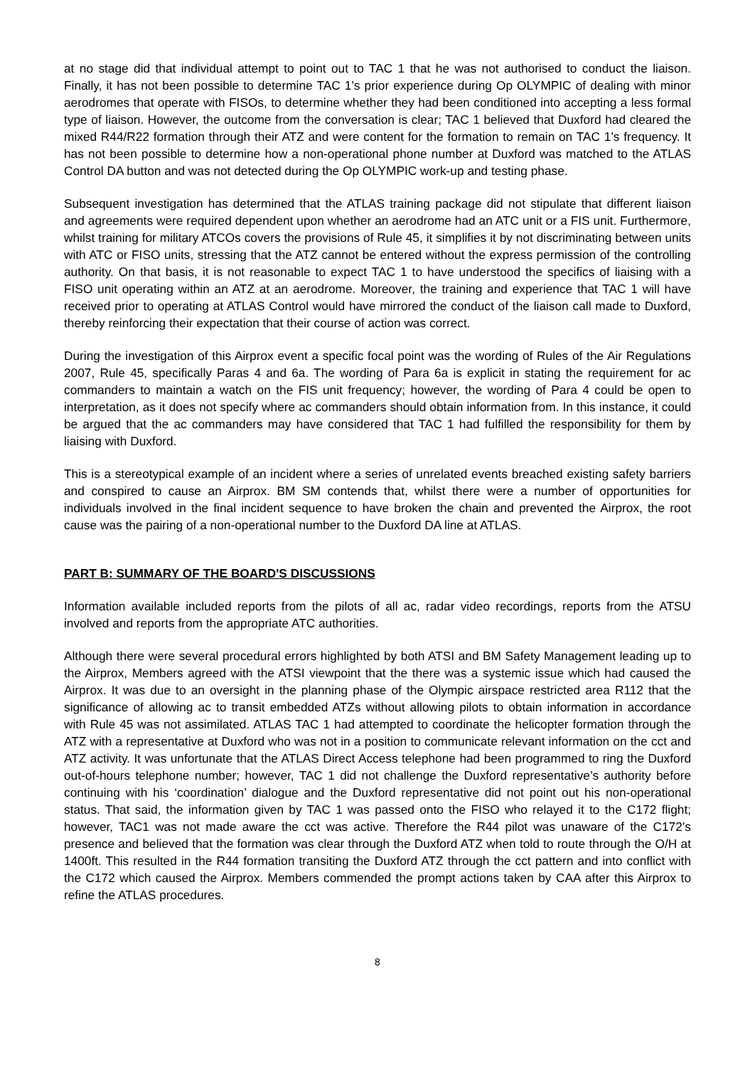at no stage did that individual attempt to point out to TAC 1 that he was not authorised to conduct the liaison. Finally, it has not been possible to determine TAC 1’s prior experience during Op OLYMPIC of dealing with minor aerodromes that operate with FISOs, to determine whether they had been conditioned into accepting a less formal type of liaison. However, the outcome from the conversation is clear; TAC 1 believed that Duxford had cleared the mixed R44/R22 formation through their ATZ and were content for the formation to remain on TAC 1’s frequency. It has not been possible to determine how a non-operational phone number at Duxford was matched to the ATLAS Control DA button and was not detected during the Op OLYMPIC work-up and testing phase.
Subsequent investigation has determined that the ATLAS training package did not stipulate that different liaison and agreements were required dependent upon whether an aerodrome had an ATC unit or a FIS unit. Furthermore, whilst training for military ATCOs covers the provisions of Rule 45, it simplifies it by not discriminating between units with ATC or FISO units, stressing that the ATZ cannot be entered without the express permission of the controlling authority. On that basis, it is not reasonable to expect TAC 1 to have understood the specifics of liaising with a FISO unit operating within an ATZ at an aerodrome. Moreover, the training and experience that TAC 1 will have received prior to operating at ATLAS Control would have mirrored the conduct of the liaison call made to Duxford, thereby reinforcing their expectation that their course of action was correct.
During the investigation of this Airprox event a specific focal point was the wording of Rules of the Air Regulations 2007, Rule 45, specifically Paras 4 and 6a. The wording of Para 6a is explicit in stating the requirement for ac commanders to maintain a watch on the FIS unit frequency; however, the wording of Para 4 could be open to interpretation, as it does not specify where ac commanders should obtain information from. In this instance, it could be argued that the ac commanders may have considered that TAC 1 had fulfilled the responsibility for them by liaising with Duxford.
This is a stereotypical example of an incident where a series of unrelated events breached existing safety barriers and conspired to cause an Airprox. BM SM contends that, whilst there were a number of opportunities for individuals involved in the final incident sequence to have broken the chain and prevented the Airprox, the root cause was the pairing of a non-operational number to the Duxford DA line at ATLAS.
PART B: SUMMARY OF THE BOARD'S DISCUSSIONS
Information available included reports from the pilots of all ac, radar video recordings, reports from the ATSU involved and reports from the appropriate ATC authorities.
Although there were several procedural errors highlighted by both ATSI and BM Safety Management leading up to the Airprox, Members agreed with the ATSI viewpoint that the there was a systemic issue which had caused the Airprox. It was due to an oversight in the planning phase of the Olympic airspace restricted area R112 that the significance of allowing ac to transit embedded ATZs without allowing pilots to obtain information in accordance with Rule 45 was not assimilated. ATLAS TAC 1 had attempted to coordinate the helicopter formation through the ATZ with a representative at Duxford who was not in a position to communicate relevant information on the cct and ATZ activity. It was unfortunate that the ATLAS Direct Access telephone had been programmed to ring the Duxford out-of-hours telephone number; however, TAC 1 did not challenge the Duxford representative’s authority before continuing with his ‘coordination’ dialogue and the Duxford representative did not point out his non-operational status. That said, the information given by TAC 1 was passed onto the FISO who relayed it to the C172 flight; however, TAC1 was not made aware the cct was active. Therefore the R44 pilot was unaware of the C172’s presence and believed that the formation was clear through the Duxford ATZ when told to route through the O/H at 1400ft. This resulted in the R44 formation transiting the Duxford ATZ through the cct pattern and into conflict with the C172 which caused the Airprox. Members commended the prompt actions taken by CAA after this Airprox to refine the ATLAS procedures.
8